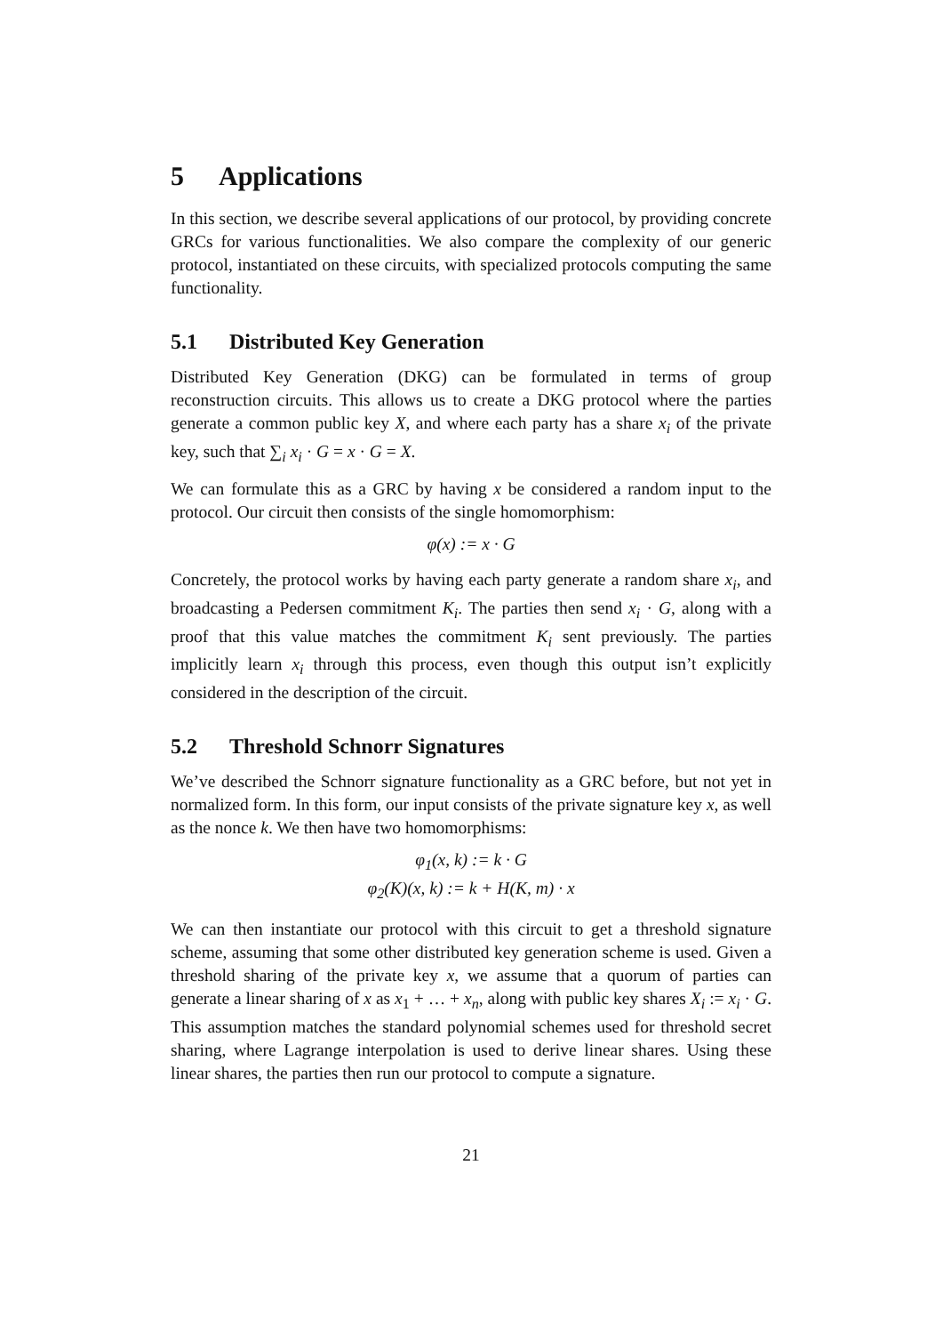5 Applications
In this section, we describe several applications of our protocol, by providing concrete GRCs for various functionalities. We also compare the complexity of our generic protocol, instantiated on these circuits, with specialized protocols computing the same functionality.
5.1 Distributed Key Generation
Distributed Key Generation (DKG) can be formulated in terms of group reconstruction circuits. This allows us to create a DKG protocol where the parties generate a common public key X, and where each party has a share x<sub>i</sub> of the private key, such that ∑<sub>i</sub> x<sub>i</sub> · G = x · G = X.
We can formulate this as a GRC by having x be considered a random input to the protocol. Our circuit then consists of the single homomorphism:
φ(x) := x · G
Concretely, the protocol works by having each party generate a random share x<sub>i</sub>, and broadcasting a Pedersen commitment K<sub>i</sub>. The parties then send x<sub>i</sub> · G, along with a proof that this value matches the commitment K<sub>i</sub> sent previously. The parties implicitly learn x<sub>i</sub> through this process, even though this output isn’t explicitly considered in the description of the circuit.
5.2 Threshold Schnorr Signatures
We’ve described the Schnorr signature functionality as a GRC before, but not yet in normalized form. In this form, our input consists of the private signature key x, as well as the nonce k. We then have two homomorphisms:
φ<sub>1</sub>(x, k) := k · G
φ<sub>2</sub>(K)(x, k) := k + H(K, m) · x
We can then instantiate our protocol with this circuit to get a threshold signature scheme, assuming that some other distributed key generation scheme is used. Given a threshold sharing of the private key x, we assume that a quorum of parties can generate a linear sharing of x as x<sub>1</sub> + … + x<sub>n</sub>, along with public key shares X<sub>i</sub> := x<sub>i</sub> · G. This assumption matches the standard polynomial schemes used for threshold secret sharing, where Lagrange interpolation is used to derive linear shares. Using these linear shares, the parties then run our protocol to compute a signature.
21